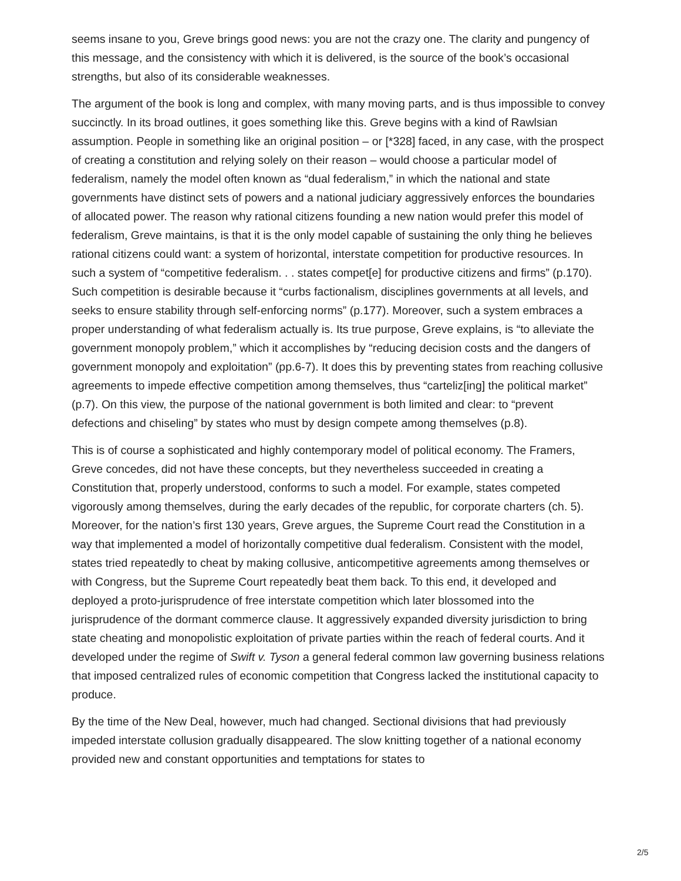seems insane to you, Greve brings good news: you are not the crazy one. The clarity and pungency of this message, and the consistency with which it is delivered, is the source of the book’s occasional strengths, but also of its considerable weaknesses.
The argument of the book is long and complex, with many moving parts, and is thus impossible to convey succinctly. In its broad outlines, it goes something like this. Greve begins with a kind of Rawlsian assumption. People in something like an original position – or [*328] faced, in any case, with the prospect of creating a constitution and relying solely on their reason – would choose a particular model of federalism, namely the model often known as “dual federalism,” in which the national and state governments have distinct sets of powers and a national judiciary aggressively enforces the boundaries of allocated power. The reason why rational citizens founding a new nation would prefer this model of federalism, Greve maintains, is that it is the only model capable of sustaining the only thing he believes rational citizens could want: a system of horizontal, interstate competition for productive resources. In such a system of “competitive federalism. . . states compet[e] for productive citizens and firms” (p.170). Such competition is desirable because it “curbs factionalism, disciplines governments at all levels, and seeks to ensure stability through self-enforcing norms” (p.177). Moreover, such a system embraces a proper understanding of what federalism actually is. Its true purpose, Greve explains, is “to alleviate the government monopoly problem,” which it accomplishes by “reducing decision costs and the dangers of government monopoly and exploitation” (pp.6-7). It does this by preventing states from reaching collusive agreements to impede effective competition among themselves, thus “carteliz[ing] the political market” (p.7). On this view, the purpose of the national government is both limited and clear: to “prevent defections and chiseling” by states who must by design compete among themselves (p.8).
This is of course a sophisticated and highly contemporary model of political economy. The Framers, Greve concedes, did not have these concepts, but they nevertheless succeeded in creating a Constitution that, properly understood, conforms to such a model. For example, states competed vigorously among themselves, during the early decades of the republic, for corporate charters (ch. 5). Moreover, for the nation’s first 130 years, Greve argues, the Supreme Court read the Constitution in a way that implemented a model of horizontally competitive dual federalism. Consistent with the model, states tried repeatedly to cheat by making collusive, anticompetitive agreements among themselves or with Congress, but the Supreme Court repeatedly beat them back. To this end, it developed and deployed a proto-jurisprudence of free interstate competition which later blossomed into the jurisprudence of the dormant commerce clause. It aggressively expanded diversity jurisdiction to bring state cheating and monopolistic exploitation of private parties within the reach of federal courts. And it developed under the regime of Swift v. Tyson a general federal common law governing business relations that imposed centralized rules of economic competition that Congress lacked the institutional capacity to produce.
By the time of the New Deal, however, much had changed. Sectional divisions that had previously impeded interstate collusion gradually disappeared. The slow knitting together of a national economy provided new and constant opportunities and temptations for states to
2/5